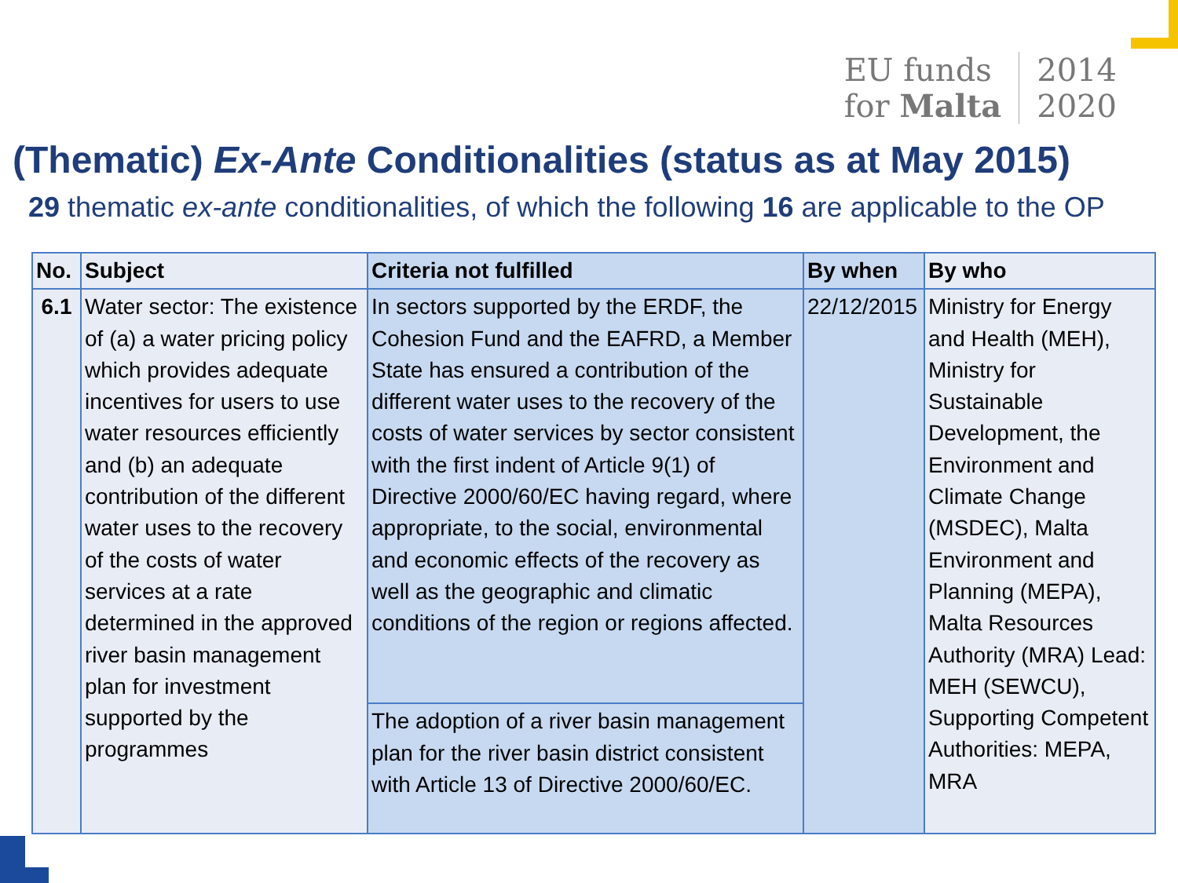EU funds
for Malta
2014
2020
(Thematic) Ex-Ante Conditionalities (status as at May 2015)
29 thematic ex-ante conditionalities, of which the following 16 are applicable to the OP
| No. | Subject | Criteria not fulfilled | By when | By who |
| --- | --- | --- | --- | --- |
| 6.1 | Water sector: The existence of (a) a water pricing policy which provides adequate incentives for users to use water resources efficiently and (b) an adequate contribution of the different water uses to the recovery of the costs of water services at a rate determined in the approved river basin management plan for investment supported by the programmes | In sectors supported by the ERDF, the Cohesion Fund and the EAFRD, a Member State has ensured a contribution of the different water uses to the recovery of the costs of water services by sector consistent with the first indent of Article 9(1) of Directive 2000/60/EC having regard, where appropriate, to the social, environmental and economic effects of the recovery as well as the geographic and climatic conditions of the region or regions affected. | 22/12/2015 | Ministry for Energy and Health (MEH), Ministry for Sustainable Development, the Environment and Climate Change (MSDEC), Malta Environment and Planning (MEPA), Malta Resources Authority (MRA) Lead: MEH (SEWCU), Supporting Competent Authorities: MEPA, MRA |
| | | The adoption of a river basin management plan for the river basin district consistent with Article 13 of Directive 2000/60/EC. | | |